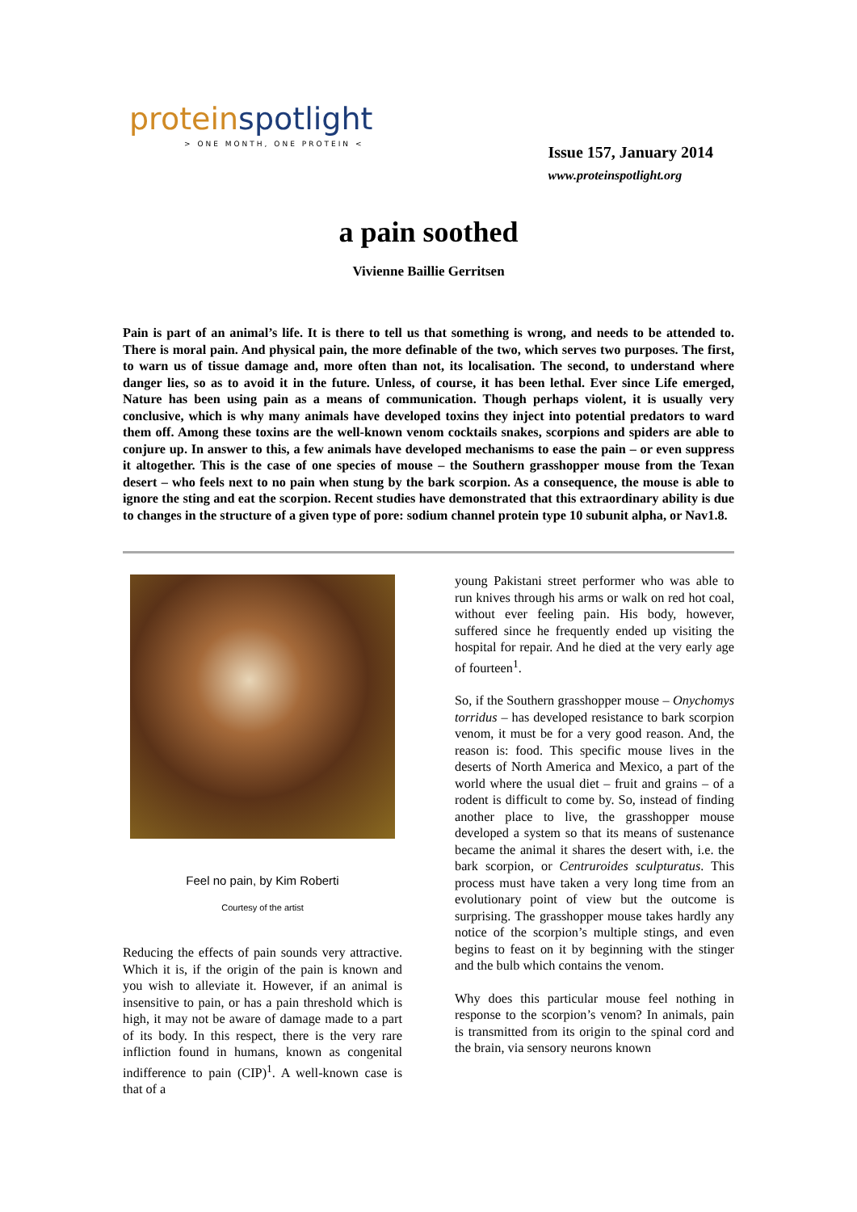proteinspotlight
> ONE MONTH, ONE PROTEIN <
Issue 157, January 2014
www.proteinspotlight.org
a pain soothed
Vivienne Baillie Gerritsen
Pain is part of an animal’s life. It is there to tell us that something is wrong, and needs to be attended to. There is moral pain. And physical pain, the more definable of the two, which serves two purposes. The first, to warn us of tissue damage and, more often than not, its localisation. The second, to understand where danger lies, so as to avoid it in the future. Unless, of course, it has been lethal. Ever since Life emerged, Nature has been using pain as a means of communication. Though perhaps violent, it is usually very conclusive, which is why many animals have developed toxins they inject into potential predators to ward them off. Among these toxins are the well-known venom cocktails snakes, scorpions and spiders are able to conjure up. In answer to this, a few animals have developed mechanisms to ease the pain – or even suppress it altogether. This is the case of one species of mouse – the Southern grasshopper mouse from the Texan desert – who feels next to no pain when stung by the bark scorpion. As a consequence, the mouse is able to ignore the sting and eat the scorpion. Recent studies have demonstrated that this extraordinary ability is due to changes in the structure of a given type of pore: sodium channel protein type 10 subunit alpha, or Nav1.8.
Feel no pain, by Kim Roberti
Courtesy of the artist
Reducing the effects of pain sounds very attractive. Which it is, if the origin of the pain is known and you wish to alleviate it. However, if an animal is insensitive to pain, or has a pain threshold which is high, it may not be aware of damage made to a part of its body. In this respect, there is the very rare infliction found in humans, known as congenital indifference to pain (CIP)<sup>1</sup>. A well-known case is that of a
young Pakistani street performer who was able to run knives through his arms or walk on red hot coal, without ever feeling pain. His body, however, suffered since he frequently ended up visiting the hospital for repair. And he died at the very early age of fourteen<sup>1</sup>.
So, if the Southern grasshopper mouse – Onychomys torridus – has developed resistance to bark scorpion venom, it must be for a very good reason. And, the reason is: food. This specific mouse lives in the deserts of North America and Mexico, a part of the world where the usual diet – fruit and grains – of a rodent is difficult to come by. So, instead of finding another place to live, the grasshopper mouse developed a system so that its means of sustenance became the animal it shares the desert with, i.e. the bark scorpion, or Centruroides sculpturatus. This process must have taken a very long time from an evolutionary point of view but the outcome is surprising. The grasshopper mouse takes hardly any notice of the scorpion’s multiple stings, and even begins to feast on it by beginning with the stinger and the bulb which contains the venom.
Why does this particular mouse feel nothing in response to the scorpion’s venom? In animals, pain is transmitted from its origin to the spinal cord and the brain, via sensory neurons known